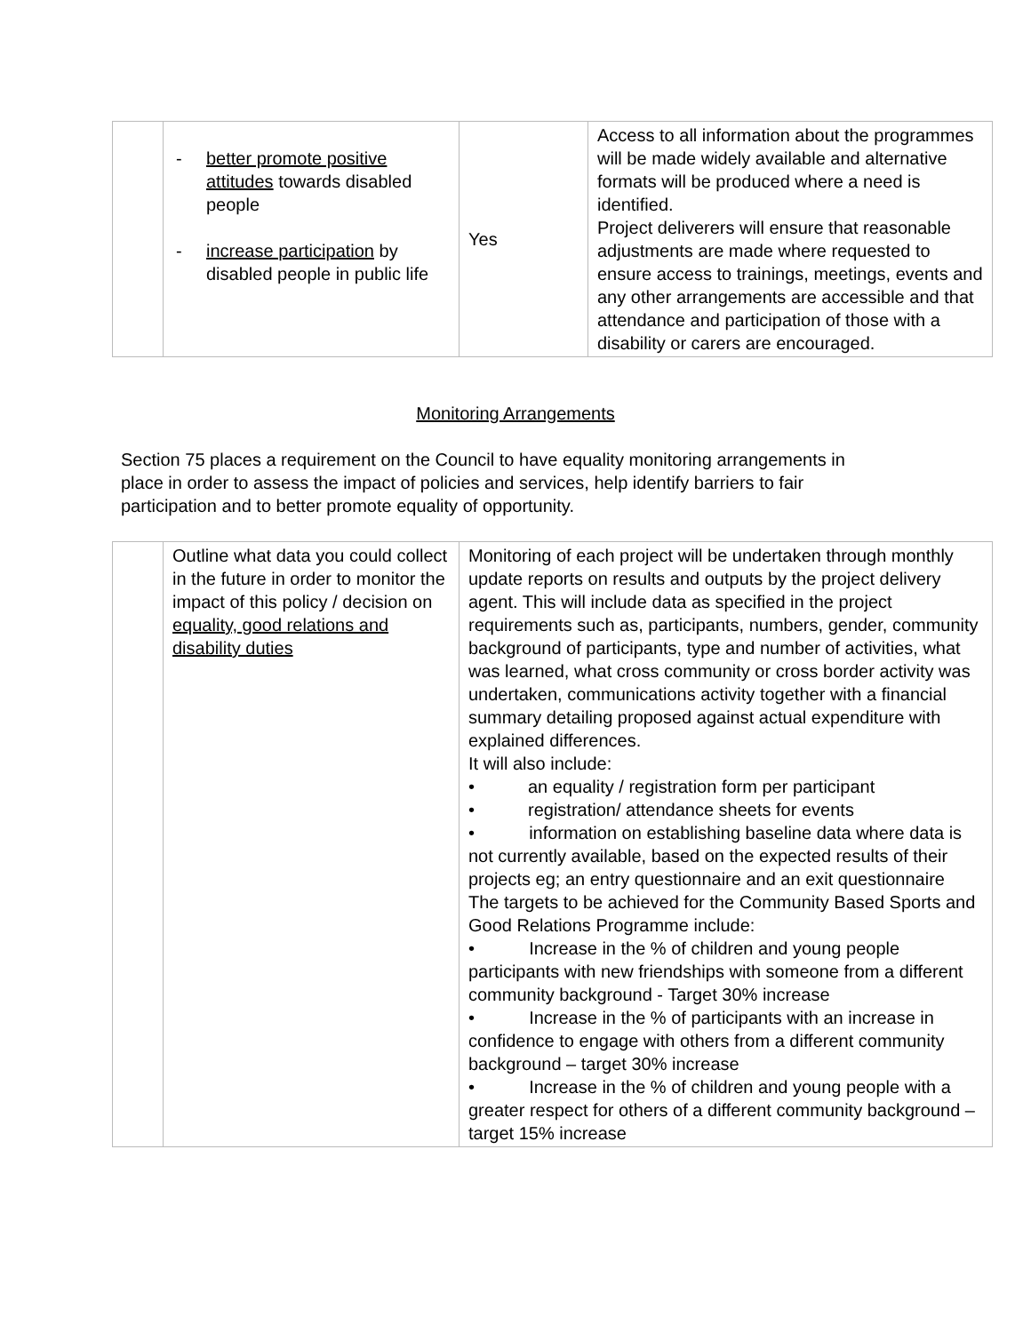| | - better promote positive attitudes towards disabled people - increase participation by disabled people in public life | Yes | Access to all information about the programmes will be made widely available and alternative formats will be produced where a need is identified. Project deliverers will ensure that reasonable adjustments are made where requested to ensure access to trainings, meetings, events and any other arrangements are accessible and that attendance and participation of those with a disability or carers are encouraged. |
Monitoring Arrangements
Section 75 places a requirement on the Council to have equality monitoring arrangements in place in order to assess the impact of policies and services, help identify barriers to fair participation and to better promote equality of opportunity.
| | Outline what data you could collect in the future in order to monitor the impact of this policy / decision on equality, good relations and disability duties | Monitoring of each project will be undertaken through monthly update reports on results and outputs by the project delivery agent. This will include data as specified in the project requirements such as, participants, numbers, gender, community background of participants, type and number of activities, what was learned, what cross community or cross border activity was undertaken, communications activity together with a financial summary detailing proposed against actual expenditure with explained differences. It will also include: • an equality / registration form per participant • registration/ attendance sheets for events • information on establishing baseline data where data is not currently available, based on the expected results of their projects eg; an entry questionnaire and an exit questionnaire The targets to be achieved for the Community Based Sports and Good Relations Programme include: • Increase in the % of children and young people participants with new friendships with someone from a different community background - Target 30% increase • Increase in the % of participants with an increase in confidence to engage with others from a different community background – target 30% increase • Increase in the % of children and young people with a greater respect for others of a different community background – target 15% increase |